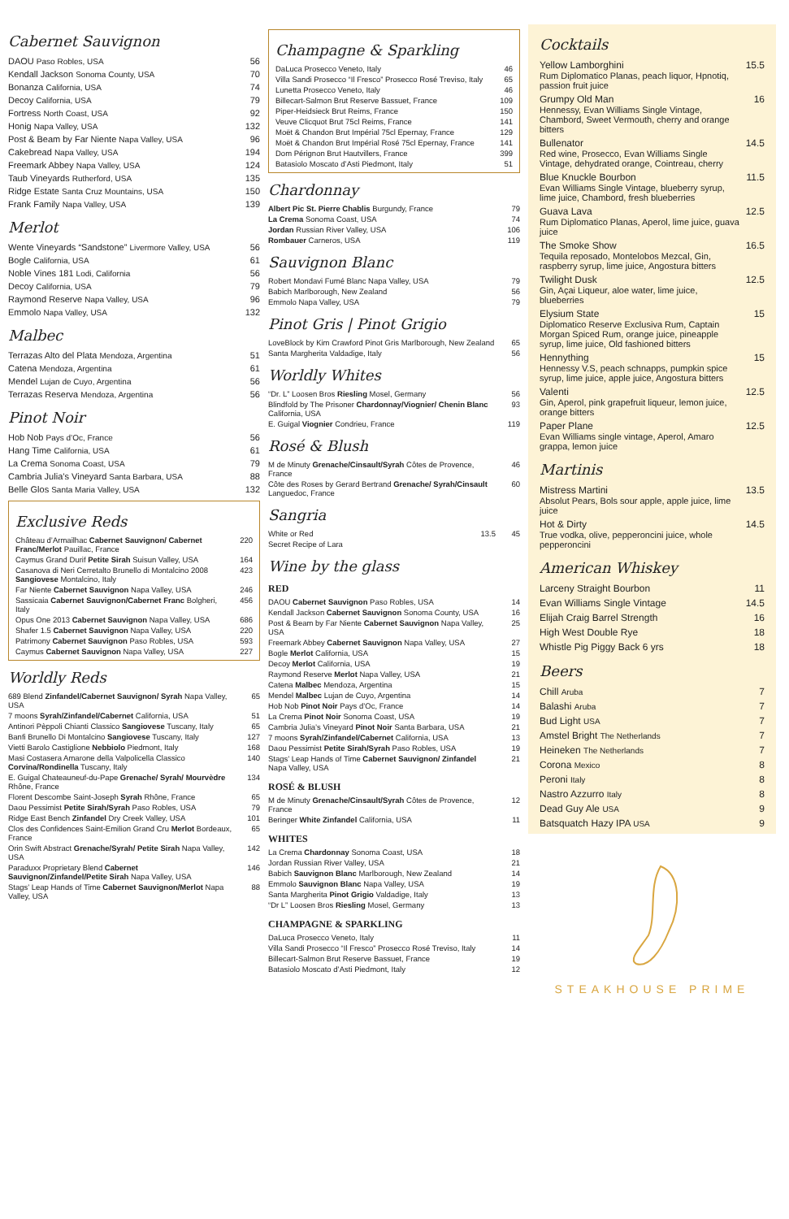Cabernet Sauvignon
| DAOU Paso Robles, USA | 56 |
| Kendall Jackson Sonoma County, USA | 70 |
| Bonanza California, USA | 74 |
| Decoy California, USA | 79 |
| Fortress North Coast, USA | 92 |
| Honig Napa Valley, USA | 132 |
| Post & Beam by Far Niente Napa Valley, USA | 96 |
| Cakebread Napa Valley, USA | 194 |
| Freemark Abbey Napa Valley, USA | 124 |
| Taub Vineyards Rutherford, USA | 135 |
| Ridge Estate Santa Cruz Mountains, USA | 150 |
| Frank Family Napa Valley, USA | 139 |
Merlot
| Wente Vineyards “Sandstone” Livermore Valley, USA | 56 |
| Bogle California, USA | 61 |
| Noble Vines 181 Lodi, California | 56 |
| Decoy California, USA | 79 |
| Raymond Reserve Napa Valley, USA | 96 |
| Emmolo Napa Valley, USA | 132 |
Malbec
| Terrazas Alto del Plata Mendoza, Argentina | 51 |
| Catena Mendoza, Argentina | 61 |
| Mendel Lujan de Cuyo, Argentina | 56 |
| Terrazas Reserva Mendoza, Argentina | 56 |
Pinot Noir
| Hob Nob Pays d’Oc, France | 56 |
| Hang Time California, USA | 61 |
| La Crema Sonoma Coast, USA | 79 |
| Cambria Julia’s Vineyard Santa Barbara, USA | 88 |
| Belle Glos Santa Maria Valley, USA | 132 |
Exclusive Reds
| Château d’Armailhac Cabernet Sauvignon/ Cabernet Franc/Merlot Pauillac, France | 220 |
| Caymus Grand Durif Petite Sirah Suisun Valley, USA | 164 |
| Casanova di Neri Cerretalto Brunello di Montalcino 2008 Sangiovese Montalcino, Italy | 423 |
| Far Niente Cabernet Sauvignon Napa Valley, USA | 246 |
| Sassicaia Cabernet Sauvignon/Cabernet Franc Bolgheri, Italy | 456 |
| Opus One 2013 Cabernet Sauvignon Napa Valley, USA | 686 |
| Shafer 1.5 Cabernet Sauvignon Napa Valley, USA | 220 |
| Patrimony Cabernet Sauvignon Paso Robles, USA | 593 |
| Caymus Cabernet Sauvignon Napa Valley, USA | 227 |
Worldly Reds
| 689 Blend Zinfandel/Cabernet Sauvignon/ Syrah Napa Valley, USA | 65 |
| 7 moons Syrah/Zinfandel/Cabernet California, USA | 51 |
| Antinori Pèppoli Chianti Classico Sangiovese Tuscany, Italy | 65 |
| Banfi Brunello Di Montalcino Sangiovese Tuscany, Italy | 127 |
| Vietti Barolo Castiglione Nebbiolo Piedmont, Italy | 168 |
| Masi Costasera Amarone della Valpolicella Classico Corvina/Rondinella Tuscany, Italy | 140 |
| E. Guigal Chateauneuf-du-Pape Grenache/ Syrah/ Mourvèdre Rhône, France | 134 |
| Florent Descombe Saint-Joseph Syrah Rhône, France | 65 |
| Daou Pessimist Petite Sirah/Syrah Paso Robles, USA | 79 |
| Ridge East Bench Zinfandel Dry Creek Valley, USA | 101 |
| Clos des Confidences Saint-Emilion Grand Cru Merlot Bordeaux, France | 65 |
| Orin Swift Abstract Grenache/Syrah/ Petite Sirah Napa Valley, USA | 142 |
| Paraduxx Proprietary Blend Cabernet Sauvignon/Zinfandel/Petite Sirah Napa Valley, USA | 146 |
| Stags’ Leap Hands of Time Cabernet Sauvignon/Merlot Napa Valley, USA | 88 |
Champagne & Sparkling
| DaLuca Prosecco Veneto, Italy | 46 |
| Villa Sandi Prosecco “Il Fresco” Prosecco Rosé Treviso, Italy | 65 |
| Lunetta Prosecco Veneto, Italy | 46 |
| Billecart-Salmon Brut Reserve Bassuet, France | 109 |
| Piper-Heidsieck Brut Reims, France | 150 |
| Veuve Clicquot Brut 75cl Reims, France | 141 |
| Moët & Chandon Brut Impérial 75cl Epernay, France | 129 |
| Moët & Chandon Brut Impérial Rosé 75cl Epernay, France | 141 |
| Dom Pérignon Brut Hautvillers, France | 399 |
| Batasiolo Moscato d’Asti Piedmont, Italy | 51 |
Chardonnay
| Albert Pic St. Pierre Chablis Burgundy, France | 79 |
| La Crema Sonoma Coast, USA | 74 |
| Jordan Russian River Valley, USA | 106 |
| Rombauer Carneros, USA | 119 |
Sauvignon Blanc
| Robert Mondavi Fumé Blanc Napa Valley, USA | 79 |
| Babich Marlborough, New Zealand | 56 |
| Emmolo Napa Valley, USA | 79 |
Pinot Gris | Pinot Grigio
| LoveBlock by Kim Crawford Pinot Gris Marlborough, New Zealand | 65 |
| Santa Margherita Valdadige, Italy | 56 |
Worldly Whites
| “Dr. L” Loosen Bros Riesling Mosel, Germany | 56 |
| Blindfold by The Prisoner Chardonnay/Viognier/ Chenin Blanc California, USA | 93 |
| E. Guigal Viognier Condrieu, France | 119 |
Rosé & Blush
| M de Minuty Grenache/Cinsault/Syrah Côtes de Provence, France | 46 |
| Côte des Roses by Gerard Bertrand Grenache/ Syrah/Cinsault Languedoc, France | 60 |
Sangria
| White or Red | 13.5 | 45 |
| Secret Recipe of Lara | | |
Wine by the glass
RED
| DAOU Cabernet Sauvignon Paso Robles, USA | 14 |
| Kendall Jackson Cabernet Sauvignon Sonoma County, USA | 16 |
| Post & Beam by Far Niente Cabernet Sauvignon Napa Valley, USA | 25 |
| Freemark Abbey Cabernet Sauvignon Napa Valley, USA | 27 |
| Bogle Merlot California, USA | 15 |
| Decoy Merlot California, USA | 19 |
| Raymond Reserve Merlot Napa Valley, USA | 21 |
| Catena Malbec Mendoza, Argentina | 15 |
| Mendel Malbec Lujan de Cuyo, Argentina | 14 |
| Hob Nob Pinot Noir Pays d’Oc, France | 14 |
| La Crema Pinot Noir Sonoma Coast, USA | 19 |
| Cambria Julia’s Vineyard Pinot Noir Santa Barbara, USA | 21 |
| 7 moons Syrah/Zinfandel/Cabernet California, USA | 13 |
| Daou Pessimist Petite Sirah/Syrah Paso Robles, USA | 19 |
| Stags’ Leap Hands of Time Cabernet Sauvignon/ Zinfandel Napa Valley, USA | 21 |
ROSÉ & BLUSH
| M de Minuty Grenache/Cinsault/Syrah Côtes de Provence, France | 12 |
| Beringer White Zinfandel California, USA | 11 |
WHITES
| La Crema Chardonnay Sonoma Coast, USA | 18 |
| Jordan Russian River Valley, USA | 21 |
| Babich Sauvignon Blanc Marlborough, New Zealand | 14 |
| Emmolo Sauvignon Blanc Napa Valley, USA | 19 |
| Santa Margherita Pinot Grigio Valdadige, Italy | 13 |
| “Dr L” Loosen Bros Riesling Mosel, Germany | 13 |
CHAMPAGNE & SPARKLING
| DaLuca Prosecco Veneto, Italy | 11 |
| Villa Sandi Prosecco “Il Fresco” Prosecco Rosé Treviso, Italy | 14 |
| Billecart-Salmon Brut Reserve Bassuet, France | 19 |
| Batasiolo Moscato d’Asti Piedmont, Italy | 12 |
Cocktails
| Yellow Lamborghini Rum Diplomatico Planas, peach liquor, Hpnotiq, passion fruit juice | 15.5 |
| Grumpy Old Man Hennessy, Evan Williams Single Vintage, Chambord, Sweet Vermouth, cherry and orange bitters | 16 |
| Bullenator Red wine, Prosecco, Evan Williams Single Vintage, dehydrated orange, Cointreau, cherry | 14.5 |
| Blue Knuckle Bourbon Evan Williams Single Vintage, blueberry syrup, lime juice, Chambord, fresh blueberries | 11.5 |
| Guava Lava Rum Diplomatico Planas, Aperol, lime juice, guava juice | 12.5 |
| The Smoke Show Tequila reposado, Montelobos Mezcal, Gin, raspberry syrup, lime juice, Angostura bitters | 16.5 |
| Twilight Dusk Gin, Açai Liqueur, aloe water, lime juice, blueberries | 12.5 |
| Elysium State Diplomatico Reserve Exclusiva Rum, Captain Morgan Spiced Rum, orange juice, pineapple syrup, lime juice, Old fashioned bitters | 15 |
| Hennything Hennessy V.S, peach schnapps, pumpkin spice syrup, lime juice, apple juice, Angostura bitters | 15 |
| Valenti Gin, Aperol, pink grapefruit liqueur, lemon juice, orange bitters | 12.5 |
| Paper Plane Evan Williams single vintage, Aperol, Amaro grappa, lemon juice | 12.5 |
Martinis
| Mistress Martini Absolut Pears, Bols sour apple, apple juice, lime juice | 13.5 |
| Hot & Dirty True vodka, olive, pepperoncini juice, whole pepperoncini | 14.5 |
American Whiskey
| Larceny Straight Bourbon | 11 |
| Evan Williams Single Vintage | 14.5 |
| Elijah Craig Barrel Strength | 16 |
| High West Double Rye | 18 |
| Whistle Pig Piggy Back 6 yrs | 18 |
Beers
| Chill Aruba | 7 |
| Balashi Aruba | 7 |
| Bud Light USA | 7 |
| Amstel Bright The Netherlands | 7 |
| Heineken The Netherlands | 7 |
| Corona Mexico | 8 |
| Peroni Italy | 8 |
| Nastro Azzurro Italy | 8 |
| Dead Guy Ale USA | 9 |
| Batsquatch Hazy IPA USA | 9 |
STEAKHOUSE PRIME